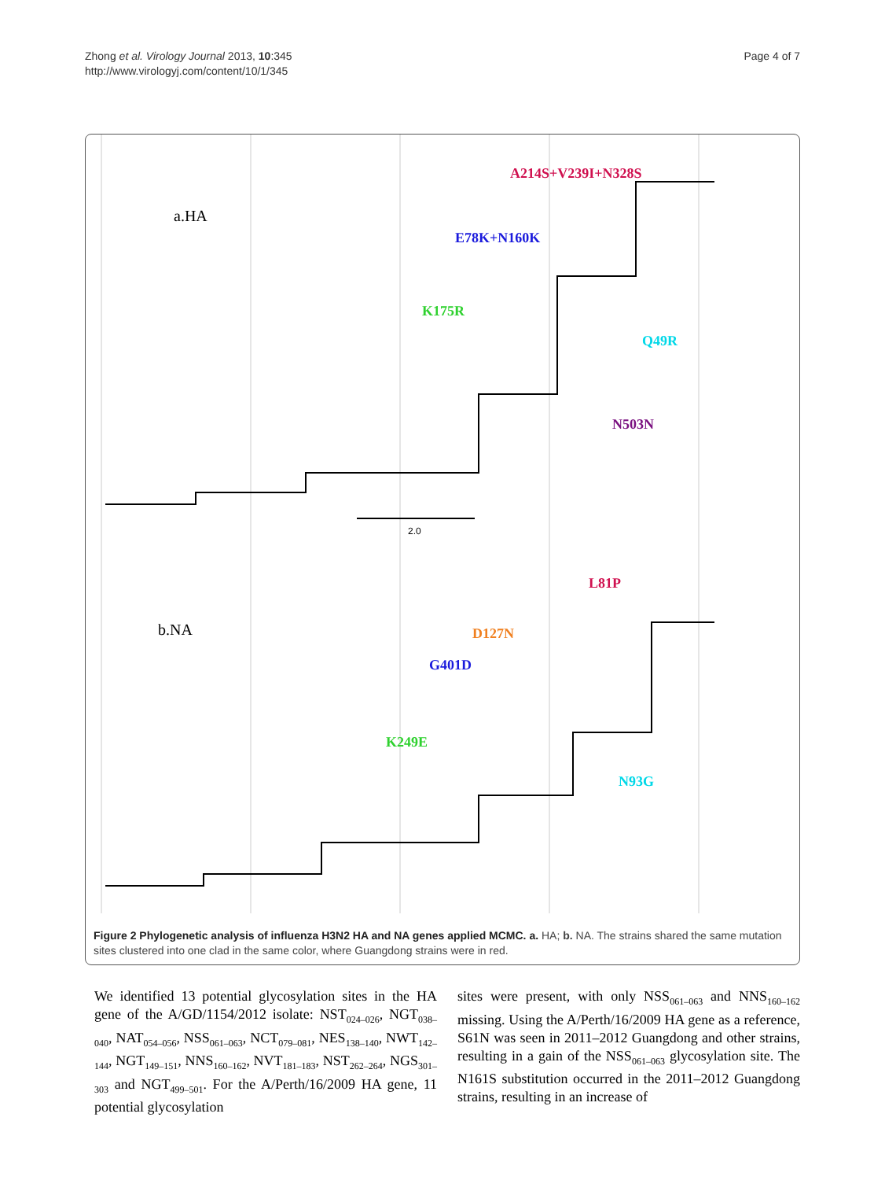Zhong et al. Virology Journal 2013, 10:345
http://www.virologyj.com/content/10/1/345
Page 4 of 7
a.HA
A214S+V239I+N328S
E78K+N160K
K175R
Q49R
N503N
2.0
b.NA
L81P
D127N
G401D
K249E
N93G
Figure 2 Phylogenetic analysis of influenza H3N2 HA and NA genes applied MCMC. a. HA; b. NA. The strains shared the same mutation sites clustered into one clad in the same color, where Guangdong strains were in red.
We identified 13 potential glycosylation sites in the HA gene of the A/GD/1154/2012 isolate: NST<sub>024–026</sub>, NGT<sub>038–040</sub>, NAT<sub>054–056</sub>, NSS<sub>061–063</sub>, NCT<sub>079–081</sub>, NES<sub>138–140</sub>, NWT<sub>142–144</sub>, NGT<sub>149–151</sub>, NNS<sub>160–162</sub>, NVT<sub>181–183</sub>, NST<sub>262–264</sub>, NGS<sub>301–303</sub> and NGT<sub>499–501</sub>. For the A/Perth/16/2009 HA gene, 11 potential glycosylation
sites were present, with only NSS<sub>061–063</sub> and NNS<sub>160–162</sub> missing. Using the A/Perth/16/2009 HA gene as a reference, S61N was seen in 2011–2012 Guangdong and other strains, resulting in a gain of the NSS<sub>061–063</sub> glycosylation site. The N161S substitution occurred in the 2011–2012 Guangdong strains, resulting in an increase of